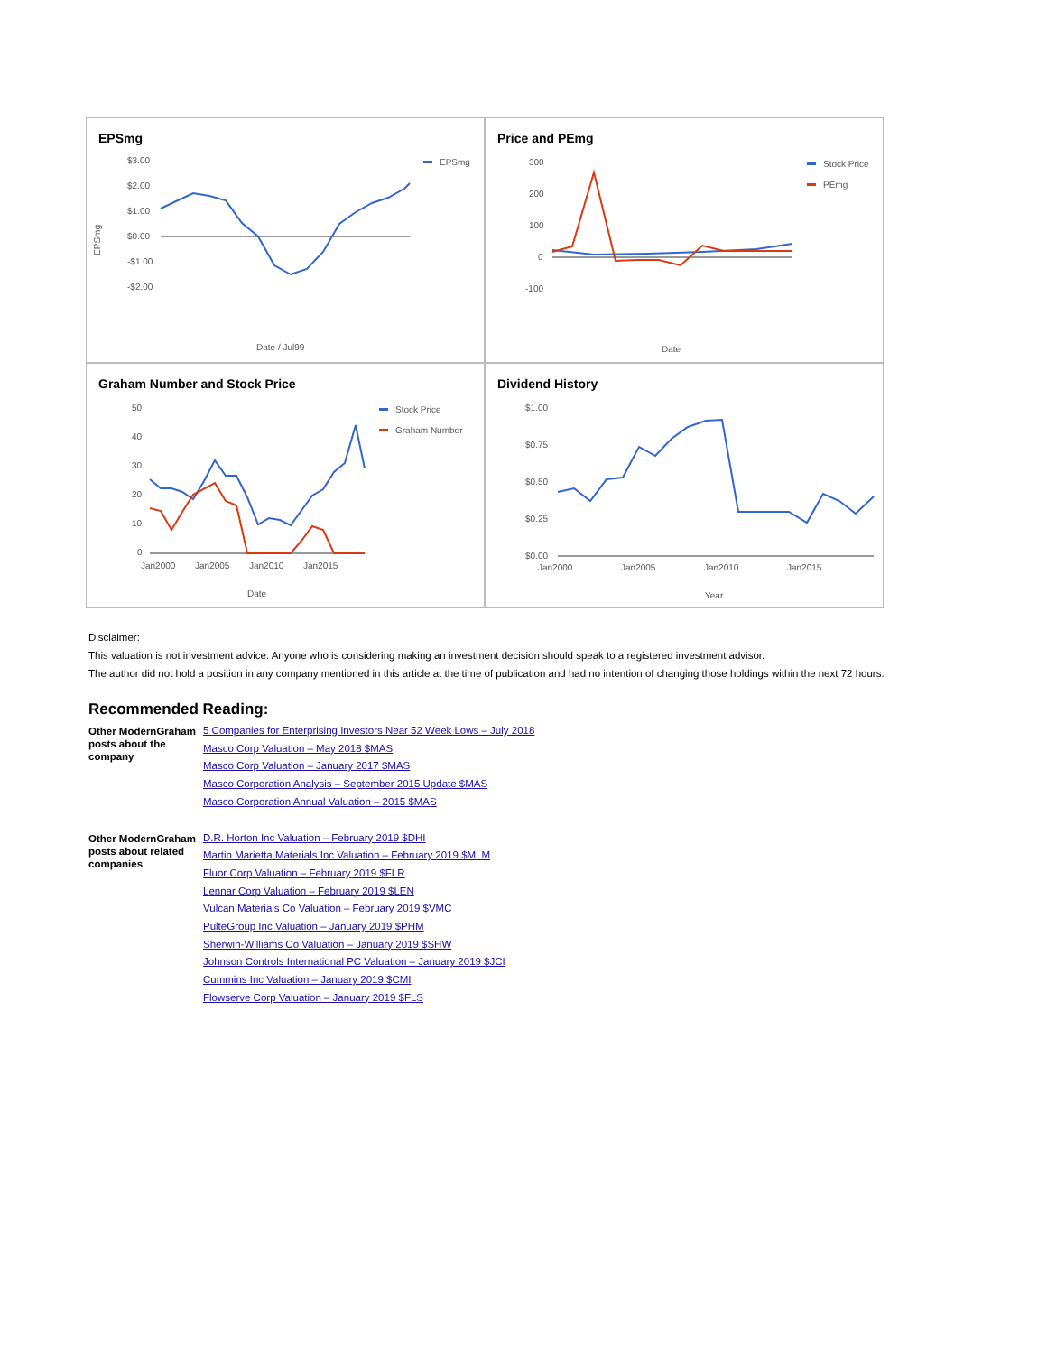EPSmg
$3.00
$2.00
$1.00
$0.00
-$1.00
-$2.00
EPSmg
Date / Jul99
EPSmg
Price and PEmg
300
200
100
0
-100
Stock Price
PEmg
Date
Graham Number and Stock Price
50
40
30
20
10
0
Stock Price
Graham Number
Jan2000
Jan2005
Jan2010
Jan2015
Date
Dividend History
$1.00
$0.75
$0.50
$0.25
$0.00
Jan2000
Jan2005
Jan2010
Jan2015
Year
Disclaimer:
This valuation is not investment advice. Anyone who is considering making an investment decision should speak to a registered investment advisor.
The author did not hold a position in any company mentioned in this article at the time of publication and had no intention of changing those holdings within the next 72 hours.
Recommended Reading:
| Other ModernGraham posts about the company | 5 Companies for Enterprising Investors Near 52 Week Lows – July 2018 Masco Corp Valuation – May 2018 $MAS Masco Corp Valuation – January 2017 $MAS Masco Corporation Analysis – September 2015 Update $MAS Masco Corporation Annual Valuation – 2015 $MAS |
| Other ModernGraham posts about related companies | D.R. Horton Inc Valuation – February 2019 $DHI Martin Marietta Materials Inc Valuation – February 2019 $MLM Fluor Corp Valuation – February 2019 $FLR Lennar Corp Valuation – February 2019 $LEN Vulcan Materials Co Valuation – February 2019 $VMC PulteGroup Inc Valuation – January 2019 $PHM Sherwin-Williams Co Valuation – January 2019 $SHW Johnson Controls International PC Valuation – January 2019 $JCI Cummins Inc Valuation – January 2019 $CMI Flowserve Corp Valuation – January 2019 $FLS |